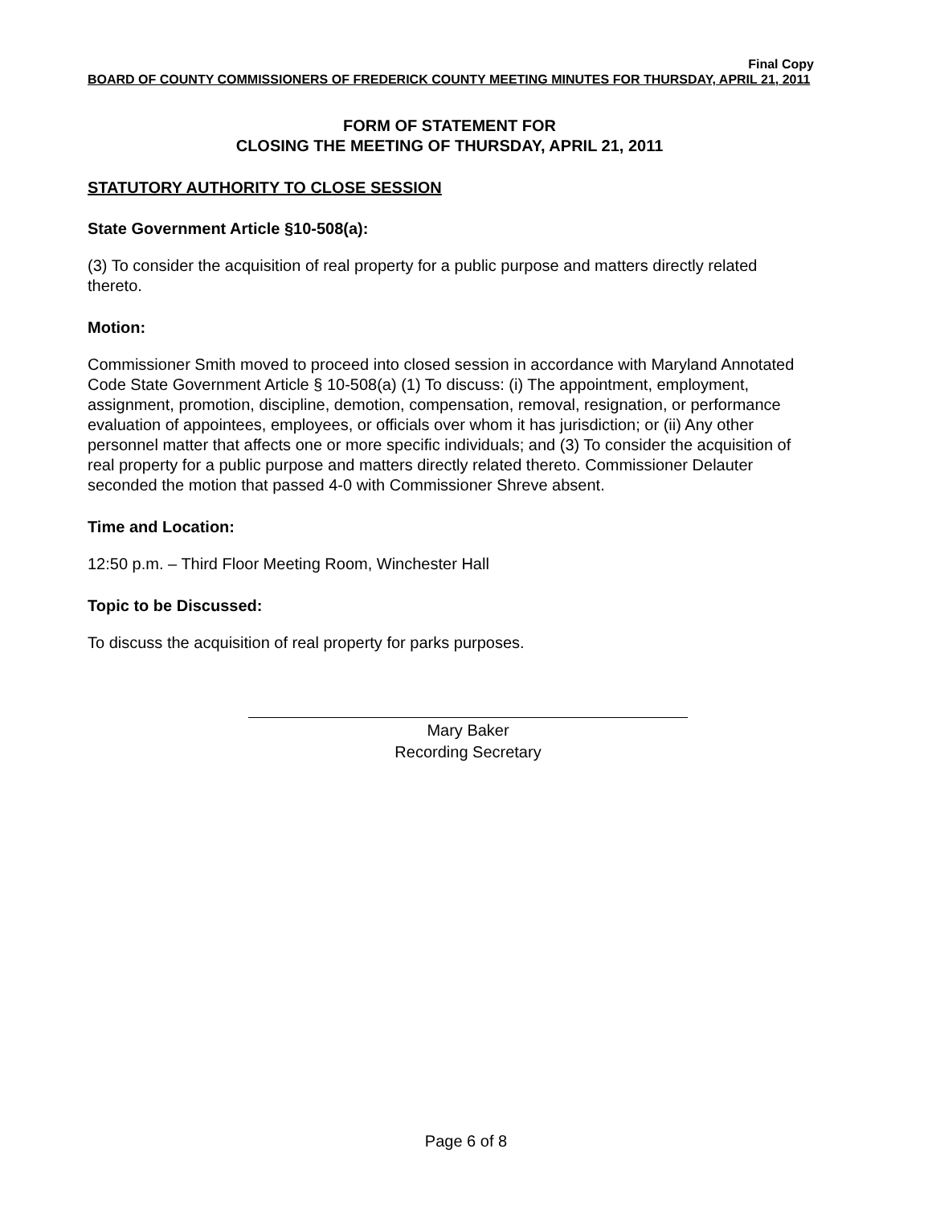Final Copy
BOARD OF COUNTY COMMISSIONERS OF FREDERICK COUNTY MEETING MINUTES FOR THURSDAY, APRIL 21, 2011
FORM OF STATEMENT FOR
CLOSING THE MEETING OF THURSDAY, APRIL 21, 2011
STATUTORY AUTHORITY TO CLOSE SESSION
State Government Article §10-508(a):
(3) To consider the acquisition of real property for a public purpose and matters directly related thereto.
Motion:
Commissioner Smith moved to proceed into closed session in accordance with Maryland Annotated Code State Government Article § 10-508(a) (1) To discuss: (i) The appointment, employment, assignment, promotion, discipline, demotion, compensation, removal, resignation, or performance evaluation of appointees, employees, or officials over whom it has jurisdiction; or (ii) Any other personnel matter that affects one or more specific individuals; and (3) To consider the acquisition of real property for a public purpose and matters directly related thereto. Commissioner Delauter seconded the motion that passed 4-0 with Commissioner Shreve absent.
Time and Location:
12:50 p.m. – Third Floor Meeting Room, Winchester Hall
Topic to be Discussed:
To discuss the acquisition of real property for parks purposes.
Mary Baker
Recording Secretary
Page 6 of 8